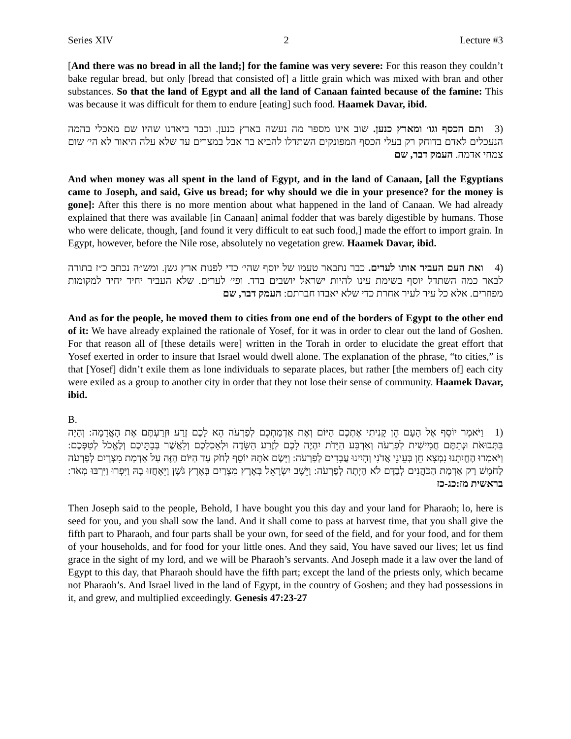Series XIV 2 Lecture #3
[And there was no bread in all the land;] for the famine was very severe: For this reason they couldn’t bake regular bread, but only [bread that consisted of] a little grain which was mixed with bran and other substances. So that the land of Egypt and all the land of Canaan fainted because of the famine: This was because it was difficult for them to endure [eating] such food. Haamek Davar, ibid.
(3 ותם הכסף וגו׳ ומארץ כנען. שוב אינו מספר מה נעשה בארץ כנען. וכבר ביארנו שהיו שם מאכלי בהמה הנעכלים לאדם בדוחק רק בעלי הכסף המפונקים השתדלו להביא בר אבל במצרים עד שלא עלה היאור לא הי׳ שום צמחי אדמה. העמק דבר, שם
And when money was all spent in the land of Egypt, and in the land of Canaan, [all the Egyptians came to Joseph, and said, Give us bread; for why should we die in your presence? for the money is gone]: After this there is no more mention about what happened in the land of Canaan. We had already explained that there was available [in Canaan] animal fodder that was barely digestible by humans. Those who were delicate, though, [and found it very difficult to eat such food,] made the effort to import grain. In Egypt, however, before the Nile rose, absolutely no vegetation grew. Haamek Davar, ibid.
(4 ואת העם העביר אותו לערים. כבר נתבאר טעמו של יוסף שהי׳ כדי לפנות ארץ גשן. ומש״ה נכתב כ״ז בתורה לבאר כמה השתדל יוסף בשימת עינו להיות ישראל יושבים בדד. ופי׳ לערים. שלא העביר יחיד יחיד למקומות מפוזרים. אלא כל עיר לעיר אחרת כדי שלא יאבדו חברתם: העמק דבר, שם
And as for the people, he moved them to cities from one end of the borders of Egypt to the other end of it: We have already explained the rationale of Yosef, for it was in order to clear out the land of Goshen. For that reason all of [these details were] written in the Torah in order to elucidate the great effort that Yosef exerted in order to insure that Israel would dwell alone. The explanation of the phrase, “to cities,” is that [Yosef] didn’t exile them as lone individuals to separate places, but rather [the members of] each city were exiled as a group to another city in order that they not lose their sense of community. Haamek Davar, ibid.
B.
(1 וַיֹּאמֶר יוֹסֵף אֶל הָעָם הֵן קָנִיתִי אֶתְכֶם הַיּוֹם וְאֶת אַדְמַתְכֶם לְפַרְעֹה הֵא לָכֶם זֶרַע וּזְרַעְתֶּם אֶת הָאֲדָמָה: וְהָיָה בַּתְּבוּאֹת וּנְתַתֶּם חֲמִישִׁית לְפַרְעֹה וְאַרְבַּע הַיָּדֹת יִהְיֶה לָכֶם לְזֶרַע הַשָּׂדֶה וּלְאָכְלְכֶם וְלַאֲשֶׁר בְּבָתֵּיכֶם וְלֶאֱכֹל לְטַפְּכֶם: וַיֹּאמְרוּ הֶחֱיִתָנוּ נִמְצָא חֵן בְּעֵינֵי אֲדֹנִי וְהָיִינוּ עֲבָדִים לְפַרְעֹה: וַיָּשֶׂם אֹתָהּ יוֹסֵף לְחֹק עַד הַיּוֹם הַזֶּה עַל אַדְמַת מִצְרַיִם לְפַרְעֹה לַחֹמֶשׁ רַק אַדְמַת הַכֹּהֲנִים לְבַדָּם לֹא הָיְתָה לְפַרְעֹה: וַיֵּשֶׁב יִשְׂרָאֵל בְּאֶרֶץ מִצְרַיִם בְּאֶרֶץ גֹּשֶׁן וַיֵּאָחֲזוּ בָהּ וַיִּפְרוּ וַיִּרְבּוּ מְאֹד: בראשית מז:כג-כז
Then Joseph said to the people, Behold, I have bought you this day and your land for Pharaoh; lo, here is seed for you, and you shall sow the land. And it shall come to pass at harvest time, that you shall give the fifth part to Pharaoh, and four parts shall be your own, for seed of the field, and for your food, and for them of your households, and for food for your little ones. And they said, You have saved our lives; let us find grace in the sight of my lord, and we will be Pharaoh’s servants. And Joseph made it a law over the land of Egypt to this day, that Pharaoh should have the fifth part; except the land of the priests only, which became not Pharaoh’s. And Israel lived in the land of Egypt, in the country of Goshen; and they had possessions in it, and grew, and multiplied exceedingly. Genesis 47:23-27